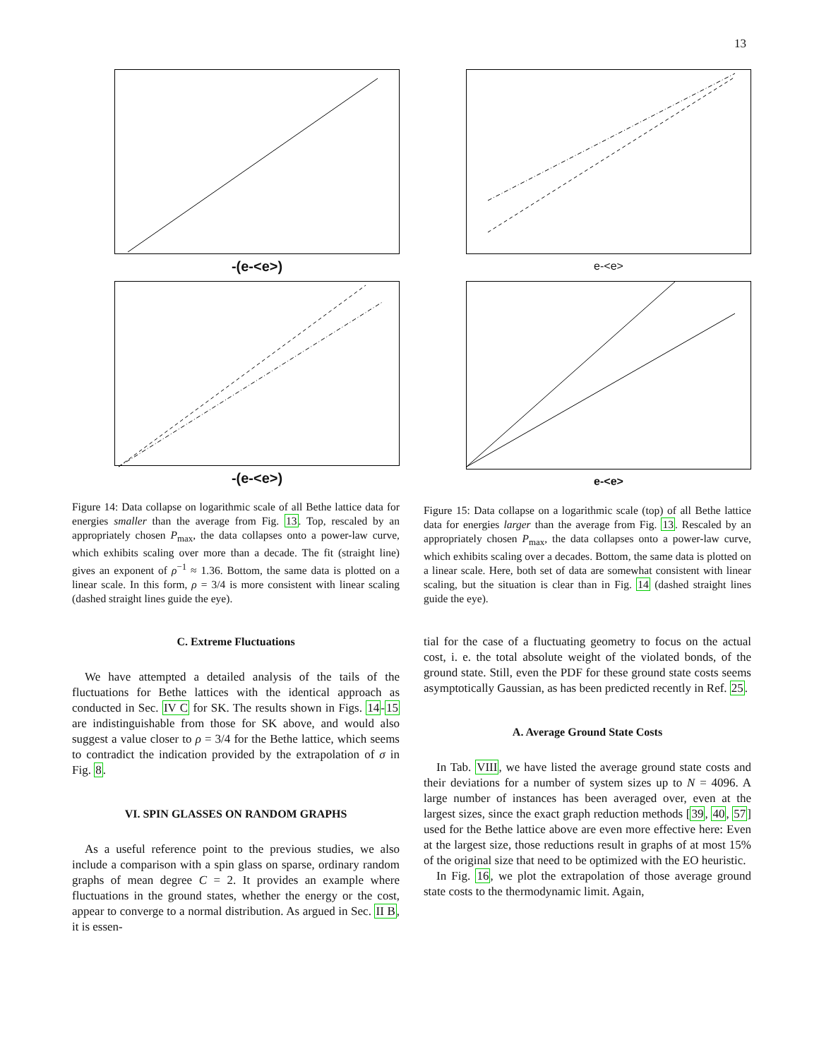13
-(e-<e>)
-(e-<e>)
Figure 14: Data collapse on logarithmic scale of all Bethe lattice data for energies smaller than the average from Fig. 13. Top, rescaled by an appropriately chosen P<sub>max</sub>, the data collapses onto a power-law curve, which exhibits scaling over more than a decade. The fit (straight line) gives an exponent of ρ<sup>−1</sup> ≈ 1.36. Bottom, the same data is plotted on a linear scale. In this form, ρ = 3/4 is more consistent with linear scaling (dashed straight lines guide the eye).
C. Extreme Fluctuations
We have attempted a detailed analysis of the tails of the fluctuations for Bethe lattices with the identical approach as conducted in Sec. IV C for SK. The results shown in Figs. 14-15 are indistinguishable from those for SK above, and would also suggest a value closer to ρ = 3/4 for the Bethe lattice, which seems to contradict the indication provided by the extrapolation of σ in Fig. 8.
VI. SPIN GLASSES ON RANDOM GRAPHS
As a useful reference point to the previous studies, we also include a comparison with a spin glass on sparse, ordinary random graphs of mean degree C = 2. It provides an example where fluctuations in the ground states, whether the energy or the cost, appear to converge to a normal distribution. As argued in Sec. II B, it is essen-
e-<e>
e-<e>
Figure 15: Data collapse on a logarithmic scale (top) of all Bethe lattice data for energies larger than the average from Fig. 13. Rescaled by an appropriately chosen P<sub>max</sub>, the data collapses onto a power-law curve, which exhibits scaling over a decades. Bottom, the same data is plotted on a linear scale. Here, both set of data are somewhat consistent with linear scaling, but the situation is clear than in Fig. 14 (dashed straight lines guide the eye).
tial for the case of a fluctuating geometry to focus on the actual cost, i. e. the total absolute weight of the violated bonds, of the ground state. Still, even the PDF for these ground state costs seems asymptotically Gaussian, as has been predicted recently in Ref. 25.
A. Average Ground State Costs
In Tab. VIII, we have listed the average ground state costs and their deviations for a number of system sizes up to N = 4096. A large number of instances has been averaged over, even at the largest sizes, since the exact graph reduction methods [39, 40, 57] used for the Bethe lattice above are even more effective here: Even at the largest size, those reductions result in graphs of at most 15% of the original size that need to be optimized with the EO heuristic.
In Fig. 16, we plot the extrapolation of those average ground state costs to the thermodynamic limit. Again,